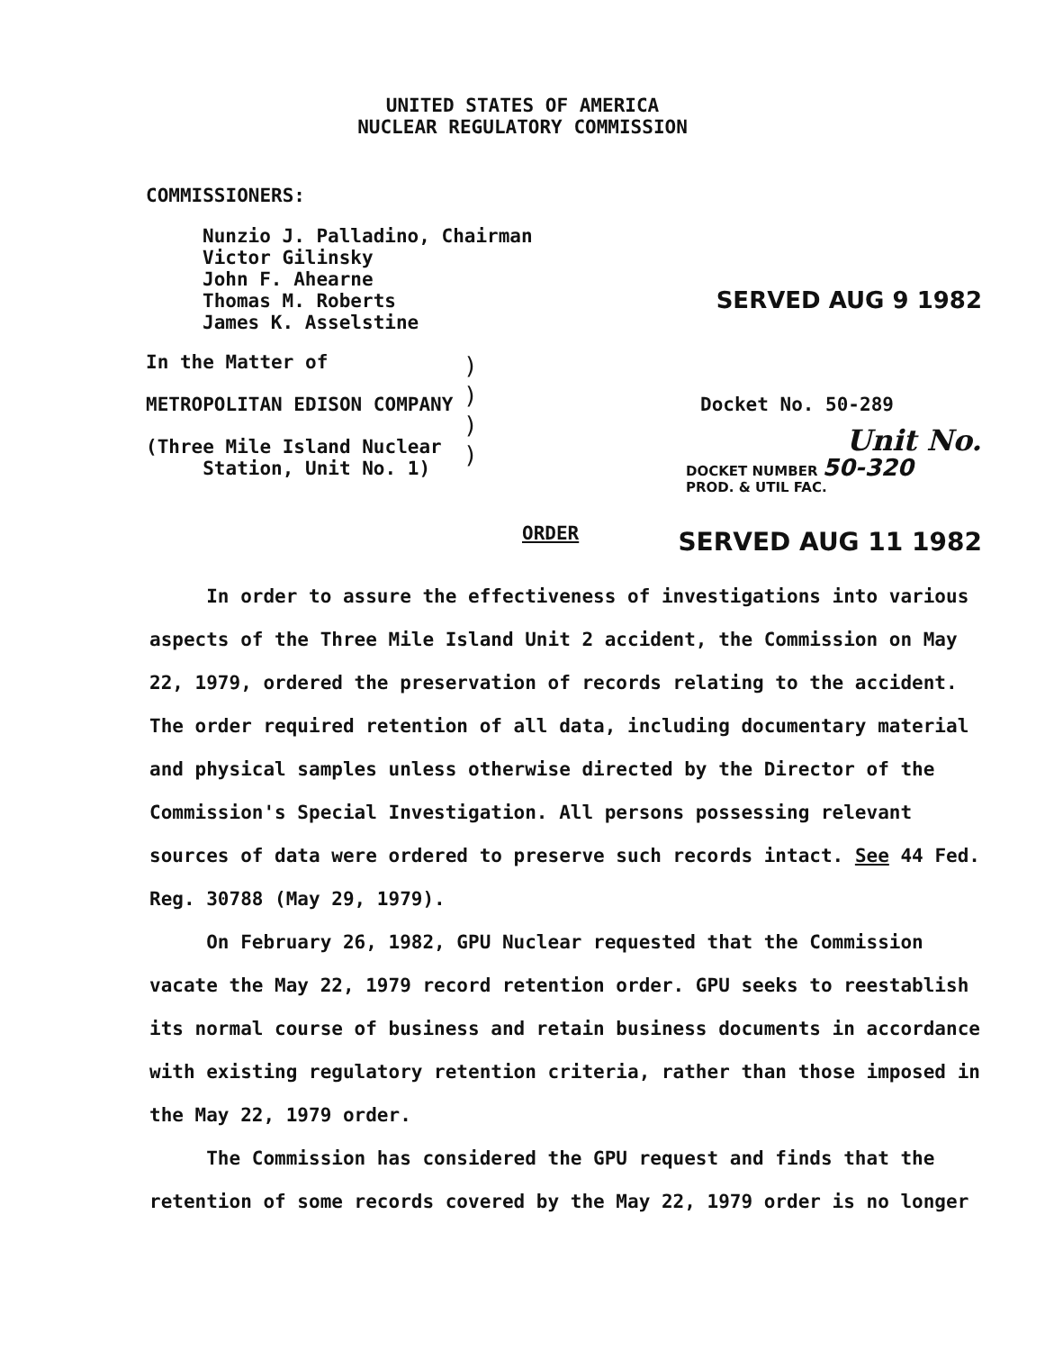UNITED STATES OF AMERICA
NUCLEAR REGULATORY COMMISSION
COMMISSIONERS:
Nunzio J. Palladino, Chairman
Victor Gilinsky
John F. Ahearne
Thomas M. Roberts
James K. Asselstine
SERVED AUG 9 1982
In the Matter of
METROPOLITAN EDISON COMPANY
(Three Mile Island Nuclear
Station, Unit No. 1)
)
)
)
)
Docket No. 50-289
Unit No.
DOCKET NUMBER 50-320
PROD. & UTIL FAC.
ORDER SERVED AUG 11 1982
In order to assure the effectiveness of investigations into various aspects of the Three Mile Island Unit 2 accident, the Commission on May 22, 1979, ordered the preservation of records relating to the accident. The order required retention of all data, including documentary material and physical samples unless otherwise directed by the Director of the Commission's Special Investigation. All persons possessing relevant sources of data were ordered to preserve such records intact. See 44 Fed. Reg. 30788 (May 29, 1979).
On February 26, 1982, GPU Nuclear requested that the Commission vacate the May 22, 1979 record retention order. GPU seeks to reestablish its normal course of business and retain business documents in accordance with existing regulatory retention criteria, rather than those imposed in the May 22, 1979 order.
The Commission has considered the GPU request and finds that the retention of some records covered by the May 22, 1979 order is no longer